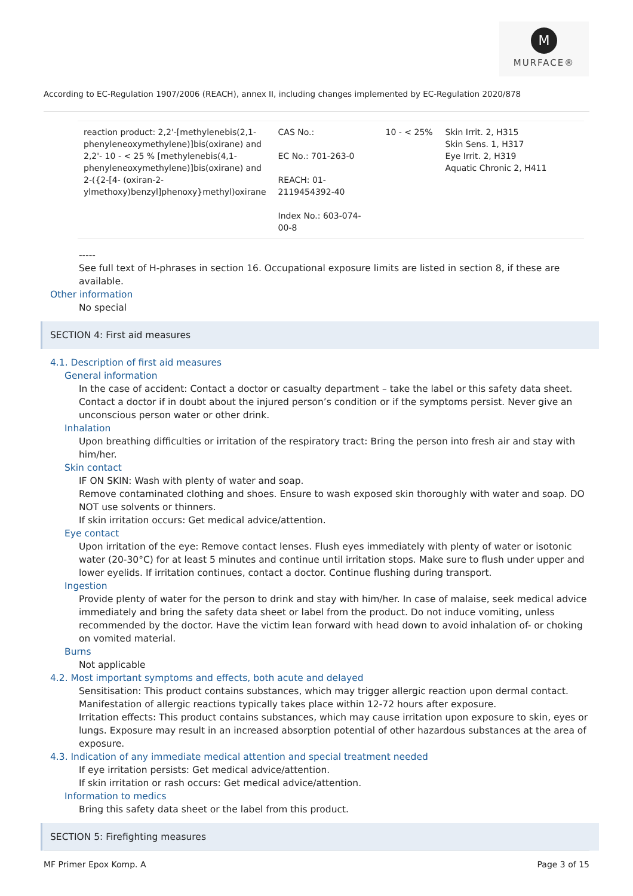M
MURFACE®
According to EC-Regulation 1907/2006 (REACH), annex II, including changes implemented by EC-Regulation 2020/878
| reaction product: 2,2'-[methylenebis(2,1-phenyleneoxymethylene)]bis(oxirane) and 2,2'- 10 - < 25 % [methylenebis(4,1-phenyleneoxymethylene)]bis(oxirane) and 2-({2-[4- (oxiran-2-ylmethoxy)benzyl]phenoxy}methyl)oxirane | CAS No.: EC No.: 701-263-0 REACH: 01-2119454392-40 Index No.: 603-074-00-8 | 10 - < 25% | Skin Irrit. 2, H315 Skin Sens. 1, H317 Eye Irrit. 2, H319 Aquatic Chronic 2, H411 |
-----
See full text of H-phrases in section 16. Occupational exposure limits are listed in section 8, if these are available.
Other information
No special
SECTION 4: First aid measures
4.1. Description of first aid measures
General information
In the case of accident: Contact a doctor or casualty department – take the label or this safety data sheet. Contact a doctor if in doubt about the injured person’s condition or if the symptoms persist. Never give an unconscious person water or other drink.
Inhalation
Upon breathing difficulties or irritation of the respiratory tract: Bring the person into fresh air and stay with him/her.
Skin contact
IF ON SKIN: Wash with plenty of water and soap.
Remove contaminated clothing and shoes. Ensure to wash exposed skin thoroughly with water and soap. DO NOT use solvents or thinners.
If skin irritation occurs: Get medical advice/attention.
Eye contact
Upon irritation of the eye: Remove contact lenses. Flush eyes immediately with plenty of water or isotonic water (20-30°C) for at least 5 minutes and continue until irritation stops. Make sure to flush under upper and lower eyelids. If irritation continues, contact a doctor. Continue flushing during transport.
Ingestion
Provide plenty of water for the person to drink and stay with him/her. In case of malaise, seek medical advice immediately and bring the safety data sheet or label from the product. Do not induce vomiting, unless recommended by the doctor. Have the victim lean forward with head down to avoid inhalation of- or choking on vomited material.
Burns
Not applicable
4.2. Most important symptoms and effects, both acute and delayed
Sensitisation: This product contains substances, which may trigger allergic reaction upon dermal contact. Manifestation of allergic reactions typically takes place within 12-72 hours after exposure.
Irritation effects: This product contains substances, which may cause irritation upon exposure to skin, eyes or lungs. Exposure may result in an increased absorption potential of other hazardous substances at the area of exposure.
4.3. Indication of any immediate medical attention and special treatment needed
If eye irritation persists: Get medical advice/attention.
If skin irritation or rash occurs: Get medical advice/attention.
Information to medics
Bring this safety data sheet or the label from this product.
SECTION 5: Firefighting measures
MF Primer Epox Komp. A Page 3 of 15